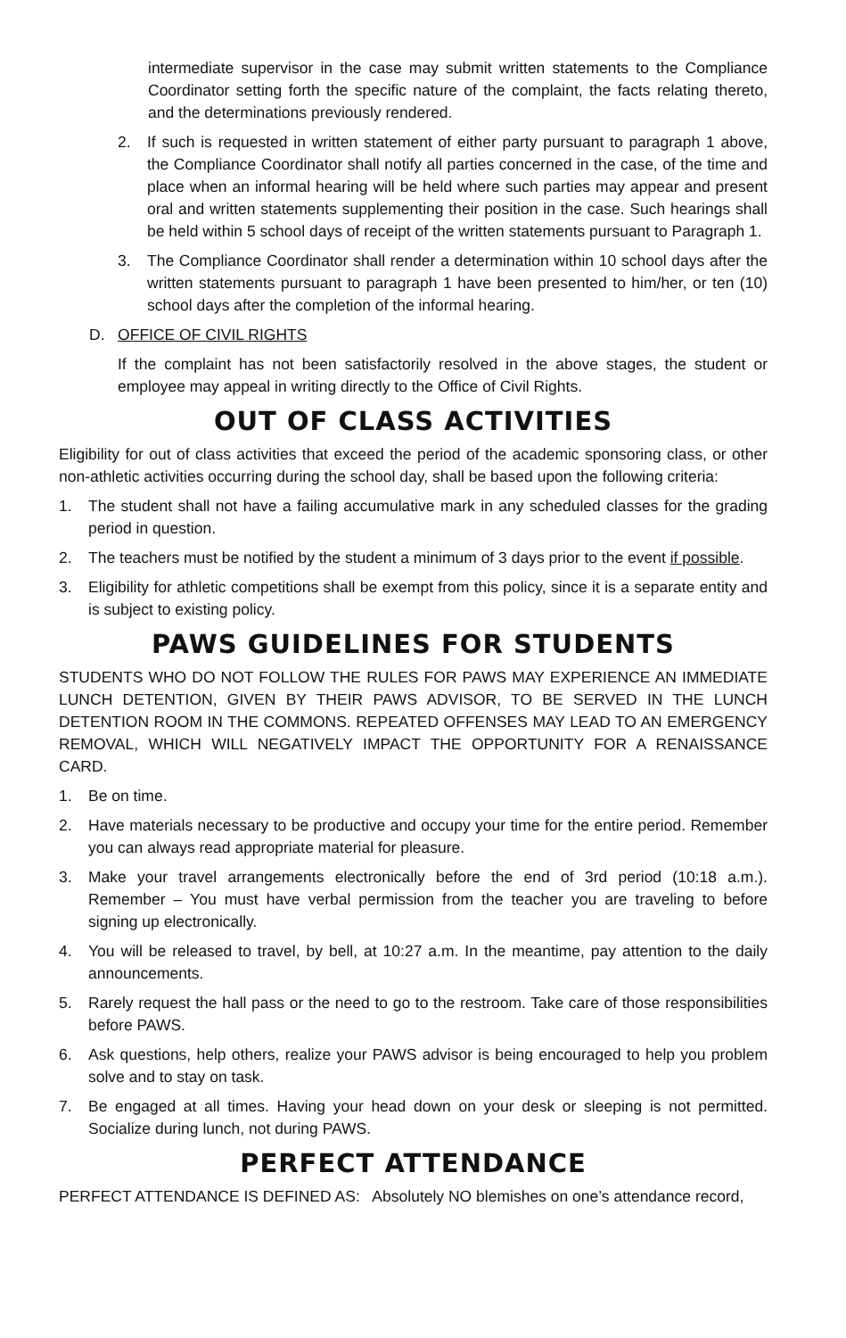intermediate supervisor in the case may submit written statements to the Compliance Coordinator setting forth the specific nature of the complaint, the facts relating thereto, and the determinations previously rendered.
2. If such is requested in written statement of either party pursuant to paragraph 1 above, the Compliance Coordinator shall notify all parties concerned in the case, of the time and place when an informal hearing will be held where such parties may appear and present oral and written statements supplementing their position in the case. Such hearings shall be held within 5 school days of receipt of the written statements pursuant to Paragraph 1.
3. The Compliance Coordinator shall render a determination within 10 school days after the written statements pursuant to paragraph 1 have been presented to him/her, or ten (10) school days after the completion of the informal hearing.
D. OFFICE OF CIVIL RIGHTS
If the complaint has not been satisfactorily resolved in the above stages, the student or employee may appeal in writing directly to the Office of Civil Rights.
OUT OF CLASS ACTIVITIES
Eligibility for out of class activities that exceed the period of the academic sponsoring class, or other non-athletic activities occurring during the school day, shall be based upon the following criteria:
1. The student shall not have a failing accumulative mark in any scheduled classes for the grading period in question.
2. The teachers must be notified by the student a minimum of 3 days prior to the event if possible.
3. Eligibility for athletic competitions shall be exempt from this policy, since it is a separate entity and is subject to existing policy.
PAWS GUIDELINES FOR STUDENTS
STUDENTS WHO DO NOT FOLLOW THE RULES FOR PAWS MAY EXPERIENCE AN IMMEDIATE LUNCH DETENTION, GIVEN BY THEIR PAWS ADVISOR, TO BE SERVED IN THE LUNCH DETENTION ROOM IN THE COMMONS. REPEATED OFFENSES MAY LEAD TO AN EMERGENCY REMOVAL, WHICH WILL NEGATIVELY IMPACT THE OPPORTUNITY FOR A RENAISSANCE CARD.
1. Be on time.
2. Have materials necessary to be productive and occupy your time for the entire period. Remember you can always read appropriate material for pleasure.
3. Make your travel arrangements electronically before the end of 3rd period (10:18 a.m.). Remember – You must have verbal permission from the teacher you are traveling to before signing up electronically.
4. You will be released to travel, by bell, at 10:27 a.m. In the meantime, pay attention to the daily announcements.
5. Rarely request the hall pass or the need to go to the restroom. Take care of those responsibilities before PAWS.
6. Ask questions, help others, realize your PAWS advisor is being encouraged to help you problem solve and to stay on task.
7. Be engaged at all times. Having your head down on your desk or sleeping is not permitted. Socialize during lunch, not during PAWS.
PERFECT ATTENDANCE
PERFECT ATTENDANCE IS DEFINED AS: Absolutely NO blemishes on one’s attendance record,